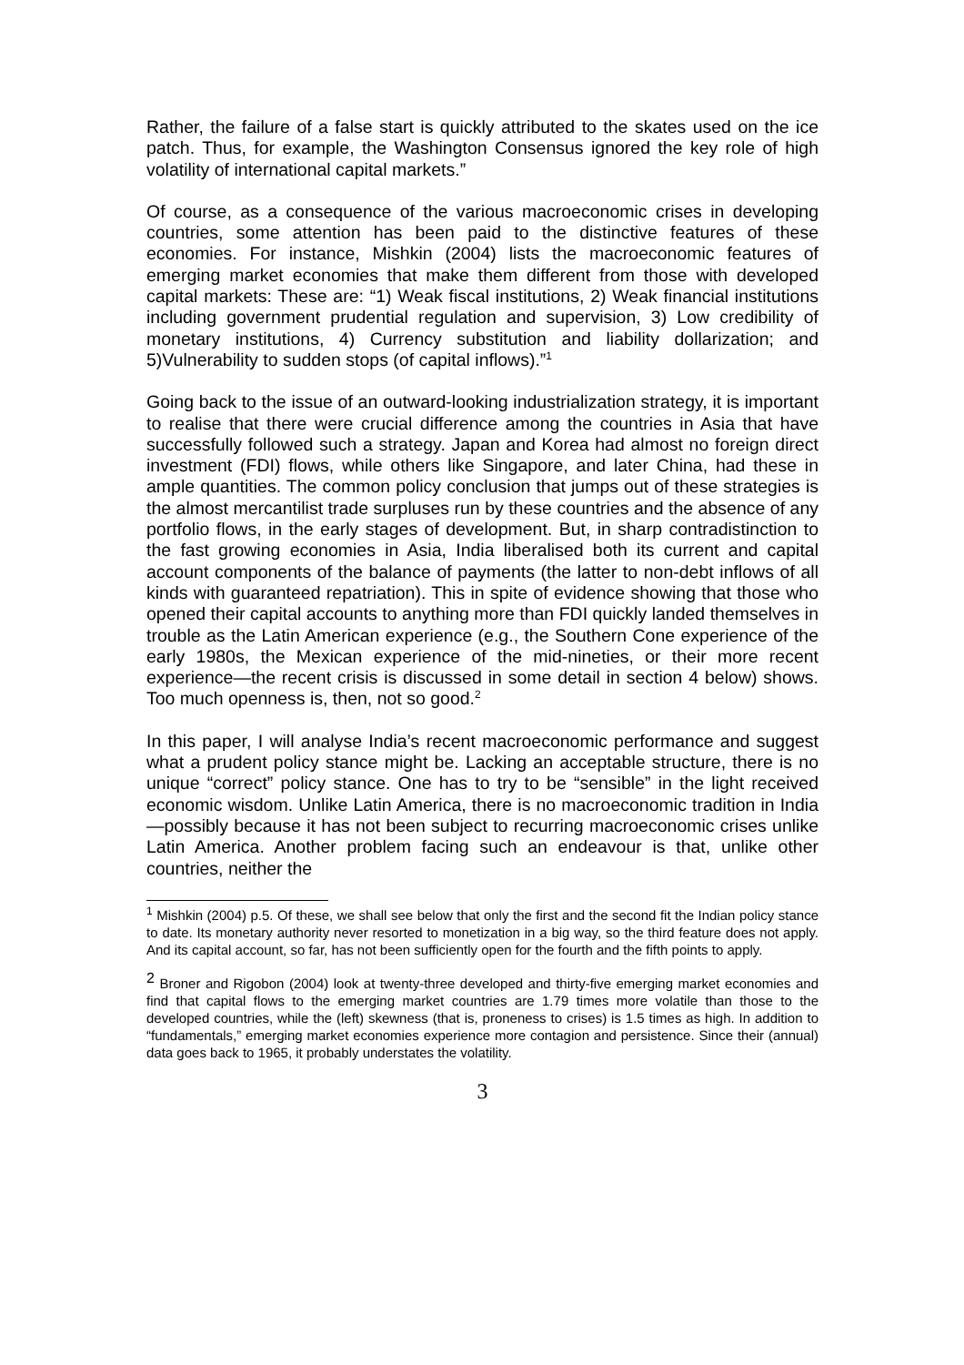Rather, the failure of a false start is quickly attributed to the skates used on the ice patch. Thus, for example, the Washington Consensus ignored the key role of high volatility of international capital markets.”
Of course, as a consequence of the various macroeconomic crises in developing countries, some attention has been paid to the distinctive features of these economies. For instance, Mishkin (2004) lists the macroeconomic features of emerging market economies that make them different from those with developed capital markets: These are: “1) Weak fiscal institutions, 2) Weak financial institutions including government prudential regulation and supervision, 3) Low credibility of monetary institutions, 4) Currency substitution and liability dollarization; and 5)Vulnerability to sudden stops (of capital inflows).”<sup>1</sup>
Going back to the issue of an outward-looking industrialization strategy, it is important to realise that there were crucial difference among the countries in Asia that have successfully followed such a strategy. Japan and Korea had almost no foreign direct investment (FDI) flows, while others like Singapore, and later China, had these in ample quantities. The common policy conclusion that jumps out of these strategies is the almost mercantilist trade surpluses run by these countries and the absence of any portfolio flows, in the early stages of development. But, in sharp contradistinction to the fast growing economies in Asia, India liberalised both its current and capital account components of the balance of payments (the latter to non-debt inflows of all kinds with guaranteed repatriation). This in spite of evidence showing that those who opened their capital accounts to anything more than FDI quickly landed themselves in trouble as the Latin American experience (e.g., the Southern Cone experience of the early 1980s, the Mexican experience of the mid-nineties, or their more recent experience—the recent crisis is discussed in some detail in section 4 below) shows. Too much openness is, then, not so good.<sup>2</sup>
In this paper, I will analyse India’s recent macroeconomic performance and suggest what a prudent policy stance might be. Lacking an acceptable structure, there is no unique “correct” policy stance. One has to try to be “sensible” in the light received economic wisdom. Unlike Latin America, there is no macroeconomic tradition in India—possibly because it has not been subject to recurring macroeconomic crises unlike Latin America. Another problem facing such an endeavour is that, unlike other countries, neither the
<sup>1</sup> Mishkin (2004) p.5. Of these, we shall see below that only the first and the second fit the Indian policy stance to date. Its monetary authority never resorted to monetization in a big way, so the third feature does not apply. And its capital account, so far, has not been sufficiently open for the fourth and the fifth points to apply.
<sup>2</sup> Broner and Rigobon (2004) look at twenty-three developed and thirty-five emerging market economies and find that capital flows to the emerging market countries are 1.79 times more volatile than those to the developed countries, while the (left) skewness (that is, proneness to crises) is 1.5 times as high. In addition to “fundamentals,” emerging market economies experience more contagion and persistence. Since their (annual) data goes back to 1965, it probably understates the volatility.
3